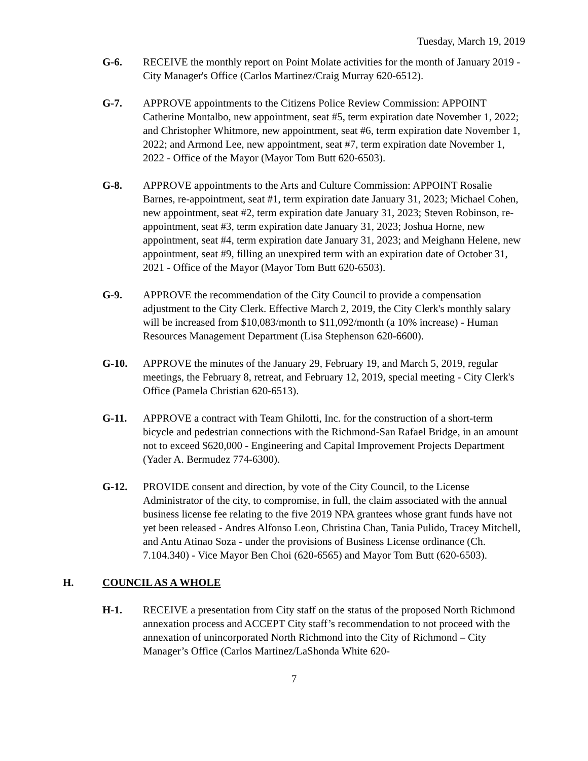Tuesday, March 19, 2019
G-6. RECEIVE the monthly report on Point Molate activities for the month of January 2019 - City Manager's Office (Carlos Martinez/Craig Murray 620-6512).
G-7. APPROVE appointments to the Citizens Police Review Commission: APPOINT Catherine Montalbo, new appointment, seat #5, term expiration date November 1, 2022; and Christopher Whitmore, new appointment, seat #6, term expiration date November 1, 2022; and Armond Lee, new appointment, seat #7, term expiration date November 1, 2022 - Office of the Mayor (Mayor Tom Butt 620-6503).
G-8. APPROVE appointments to the Arts and Culture Commission: APPOINT Rosalie Barnes, re-appointment, seat #1, term expiration date January 31, 2023; Michael Cohen, new appointment, seat #2, term expiration date January 31, 2023; Steven Robinson, re-appointment, seat #3, term expiration date January 31, 2023; Joshua Horne, new appointment, seat #4, term expiration date January 31, 2023; and Meighann Helene, new appointment, seat #9, filling an unexpired term with an expiration date of October 31, 2021 - Office of the Mayor (Mayor Tom Butt 620-6503).
G-9. APPROVE the recommendation of the City Council to provide a compensation adjustment to the City Clerk. Effective March 2, 2019, the City Clerk's monthly salary will be increased from $10,083/month to $11,092/month (a 10% increase) - Human Resources Management Department (Lisa Stephenson 620-6600).
G-10. APPROVE the minutes of the January 29, February 19, and March 5, 2019, regular meetings, the February 8, retreat, and February 12, 2019, special meeting - City Clerk's Office (Pamela Christian 620-6513).
G-11. APPROVE a contract with Team Ghilotti, Inc. for the construction of a short-term bicycle and pedestrian connections with the Richmond-San Rafael Bridge, in an amount not to exceed $620,000 - Engineering and Capital Improvement Projects Department (Yader A. Bermudez 774-6300).
G-12. PROVIDE consent and direction, by vote of the City Council, to the License Administrator of the city, to compromise, in full, the claim associated with the annual business license fee relating to the five 2019 NPA grantees whose grant funds have not yet been released - Andres Alfonso Leon, Christina Chan, Tania Pulido, Tracey Mitchell, and Antu Atinao Soza - under the provisions of Business License ordinance (Ch. 7.104.340) - Vice Mayor Ben Choi (620-6565) and Mayor Tom Butt (620-6503).
H. COUNCIL AS A WHOLE
H-1. RECEIVE a presentation from City staff on the status of the proposed North Richmond annexation process and ACCEPT City staff’s recommendation to not proceed with the annexation of unincorporated North Richmond into the City of Richmond – City Manager’s Office (Carlos Martinez/LaShonda White 620-
7